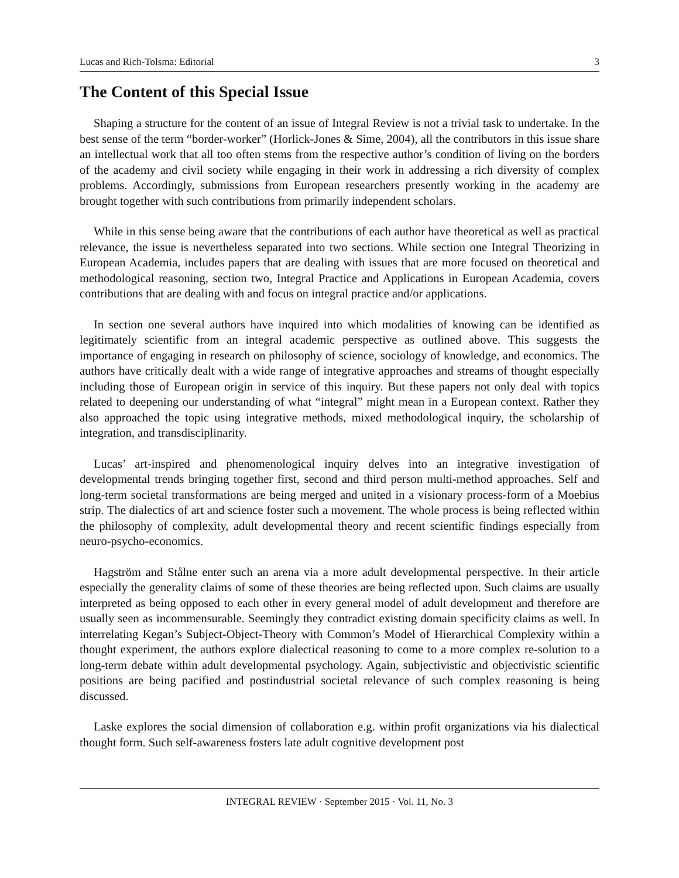Lucas and Rich-Tolsma: Editorial 3
The Content of this Special Issue
Shaping a structure for the content of an issue of Integral Review is not a trivial task to undertake. In the best sense of the term “border-worker” (Horlick-Jones & Sime, 2004), all the contributors in this issue share an intellectual work that all too often stems from the respective author’s condition of living on the borders of the academy and civil society while engaging in their work in addressing a rich diversity of complex problems. Accordingly, submissions from European researchers presently working in the academy are brought together with such contributions from primarily independent scholars.
While in this sense being aware that the contributions of each author have theoretical as well as practical relevance, the issue is nevertheless separated into two sections. While section one Integral Theorizing in European Academia, includes papers that are dealing with issues that are more focused on theoretical and methodological reasoning, section two, Integral Practice and Applications in European Academia, covers contributions that are dealing with and focus on integral practice and/or applications.
In section one several authors have inquired into which modalities of knowing can be identified as legitimately scientific from an integral academic perspective as outlined above. This suggests the importance of engaging in research on philosophy of science, sociology of knowledge, and economics. The authors have critically dealt with a wide range of integrative approaches and streams of thought especially including those of European origin in service of this inquiry. But these papers not only deal with topics related to deepening our understanding of what “integral” might mean in a European context. Rather they also approached the topic using integrative methods, mixed methodological inquiry, the scholarship of integration, and transdisciplinarity.
Lucas’ art-inspired and phenomenological inquiry delves into an integrative investigation of developmental trends bringing together first, second and third person multi-method approaches. Self and long-term societal transformations are being merged and united in a visionary process-form of a Moebius strip. The dialectics of art and science foster such a movement. The whole process is being reflected within the philosophy of complexity, adult developmental theory and recent scientific findings especially from neuro-psycho-economics.
Hagström and Stålne enter such an arena via a more adult developmental perspective. In their article especially the generality claims of some of these theories are being reflected upon. Such claims are usually interpreted as being opposed to each other in every general model of adult development and therefore are usually seen as incommensurable. Seemingly they contradict existing domain specificity claims as well. In interrelating Kegan’s Subject-Object-Theory with Common’s Model of Hierarchical Complexity within a thought experiment, the authors explore dialectical reasoning to come to a more complex re-solution to a long-term debate within adult developmental psychology. Again, subjectivistic and objectivistic scientific positions are being pacified and postindustrial societal relevance of such complex reasoning is being discussed.
Laske explores the social dimension of collaboration e.g. within profit organizations via his dialectical thought form. Such self-awareness fosters late adult cognitive development post
INTEGRAL REVIEW · September 2015 · Vol. 11, No. 3